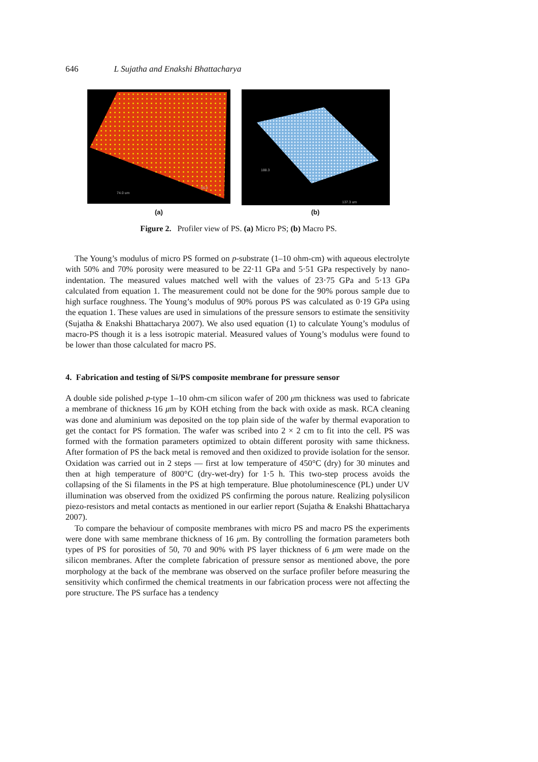646 L Sujatha and Enakshi Bhattacharya
74.0 um
66.8
188.3
137.3 um
(a) (b)
Figure 2. Profiler view of PS. (a) Micro PS; (b) Macro PS.
The Young’s modulus of micro PS formed on p-substrate (1–10 ohm-cm) with aqueous electrolyte with 50% and 70% porosity were measured to be 22·11 GPa and 5·51 GPa respectively by nano-indentation. The measured values matched well with the values of 23·75 GPa and 5·13 GPa calculated from equation 1. The measurement could not be done for the 90% porous sample due to high surface roughness. The Young’s modulus of 90% porous PS was calculated as 0·19 GPa using the equation 1. These values are used in simulations of the pressure sensors to estimate the sensitivity (Sujatha & Enakshi Bhattacharya 2007). We also used equation (1) to calculate Young’s modulus of macro-PS though it is a less isotropic material. Measured values of Young’s modulus were found to be lower than those calculated for macro PS.
4. Fabrication and testing of Si/PS composite membrane for pressure sensor
A double side polished p-type 1–10 ohm-cm silicon wafer of 200 μm thickness was used to fabricate a membrane of thickness 16 μm by KOH etching from the back with oxide as mask. RCA cleaning was done and aluminium was deposited on the top plain side of the wafer by thermal evaporation to get the contact for PS formation. The wafer was scribed into 2 × 2 cm to fit into the cell. PS was formed with the formation parameters optimized to obtain different porosity with same thickness. After formation of PS the back metal is removed and then oxidized to provide isolation for the sensor. Oxidation was carried out in 2 steps — first at low temperature of 450°C (dry) for 30 minutes and then at high temperature of 800°C (dry-wet-dry) for 1·5 h. This two-step process avoids the collapsing of the Si filaments in the PS at high temperature. Blue photoluminescence (PL) under UV illumination was observed from the oxidized PS confirming the porous nature. Realizing polysilicon piezo-resistors and metal contacts as mentioned in our earlier report (Sujatha & Enakshi Bhattacharya 2007).
To compare the behaviour of composite membranes with micro PS and macro PS the experiments were done with same membrane thickness of 16 μm. By controlling the formation parameters both types of PS for porosities of 50, 70 and 90% with PS layer thickness of 6 μm were made on the silicon membranes. After the complete fabrication of pressure sensor as mentioned above, the pore morphology at the back of the membrane was observed on the surface profiler before measuring the sensitivity which confirmed the chemical treatments in our fabrication process were not affecting the pore structure. The PS surface has a tendency